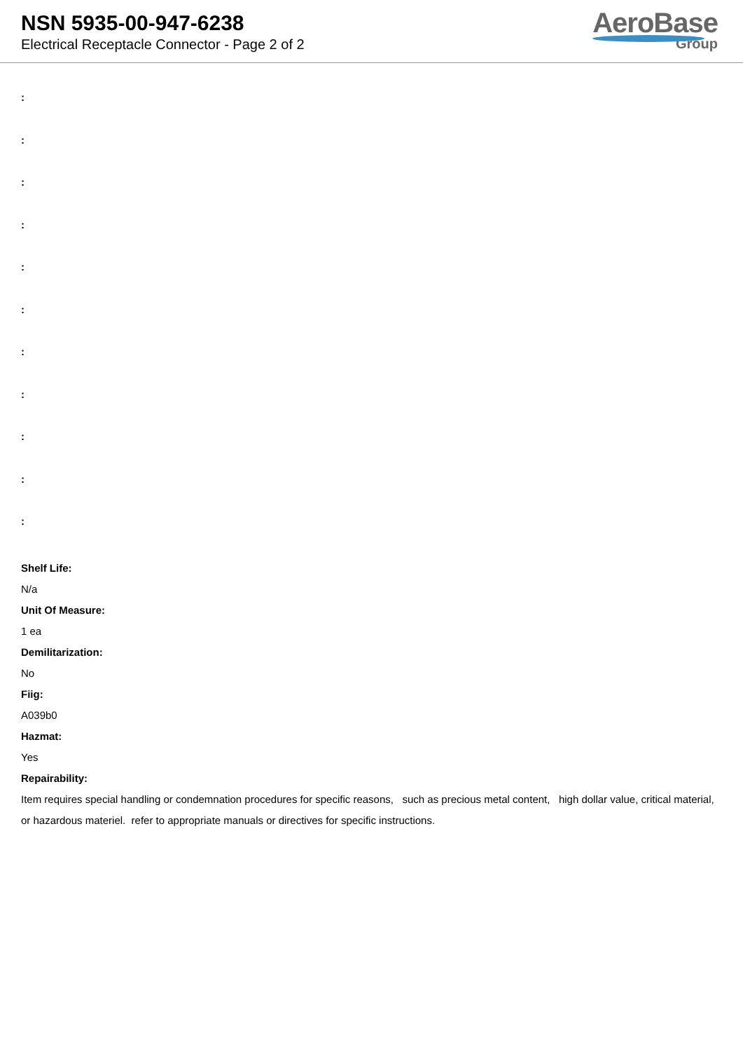NSN 5935-00-947-6238
Electrical Receptacle Connector - Page 2 of 2
AeroBase
Group
:
:
:
:
:
:
:
:
:
:
:
Shelf Life:
N/a
Unit Of Measure:
1 ea
Demilitarization:
No
Fiig:
A039b0
Hazmat:
Yes
Repairability:
Item requires special handling or condemnation procedures for specific reasons, such as precious metal content, high dollar value, critical material, or hazardous materiel. refer to appropriate manuals or directives for specific instructions.